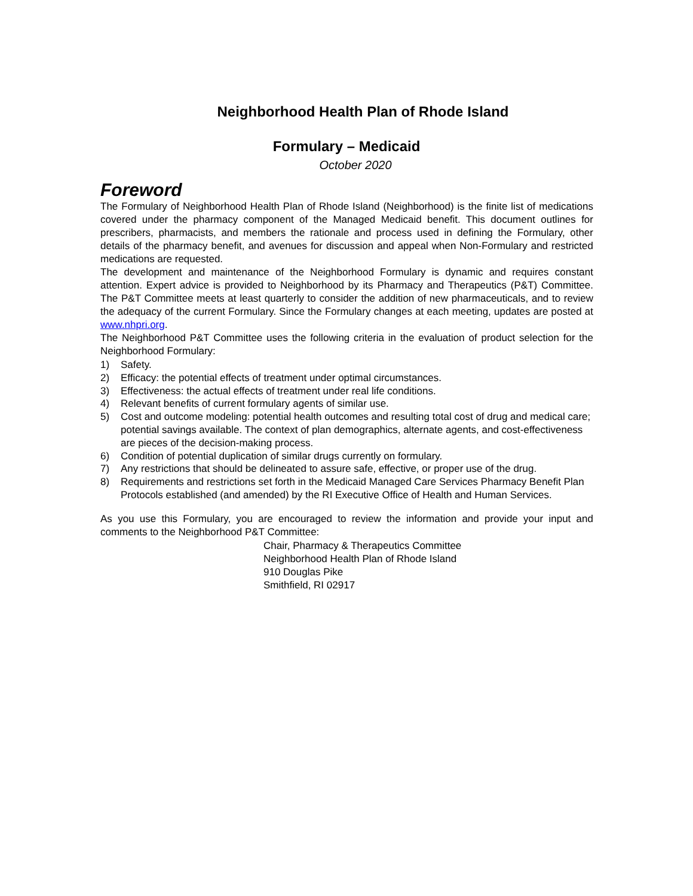Neighborhood Health Plan of Rhode Island
Formulary – Medicaid
October 2020
Foreword
The Formulary of Neighborhood Health Plan of Rhode Island (Neighborhood) is the finite list of medications covered under the pharmacy component of the Managed Medicaid benefit. This document outlines for prescribers, pharmacists, and members the rationale and process used in defining the Formulary, other details of the pharmacy benefit, and avenues for discussion and appeal when Non-Formulary and restricted medications are requested.
The development and maintenance of the Neighborhood Formulary is dynamic and requires constant attention. Expert advice is provided to Neighborhood by its Pharmacy and Therapeutics (P&T) Committee. The P&T Committee meets at least quarterly to consider the addition of new pharmaceuticals, and to review the adequacy of the current Formulary. Since the Formulary changes at each meeting, updates are posted at www.nhpri.org.
The Neighborhood P&T Committee uses the following criteria in the evaluation of product selection for the Neighborhood Formulary:
1) Safety.
2) Efficacy: the potential effects of treatment under optimal circumstances.
3) Effectiveness: the actual effects of treatment under real life conditions.
4) Relevant benefits of current formulary agents of similar use.
5) Cost and outcome modeling: potential health outcomes and resulting total cost of drug and medical care; potential savings available. The context of plan demographics, alternate agents, and cost-effectiveness are pieces of the decision-making process.
6) Condition of potential duplication of similar drugs currently on formulary.
7) Any restrictions that should be delineated to assure safe, effective, or proper use of the drug.
8) Requirements and restrictions set forth in the Medicaid Managed Care Services Pharmacy Benefit Plan Protocols established (and amended) by the RI Executive Office of Health and Human Services.
As you use this Formulary, you are encouraged to review the information and provide your input and comments to the Neighborhood P&T Committee:
Chair, Pharmacy & Therapeutics Committee
Neighborhood Health Plan of Rhode Island
910 Douglas Pike
Smithfield, RI 02917